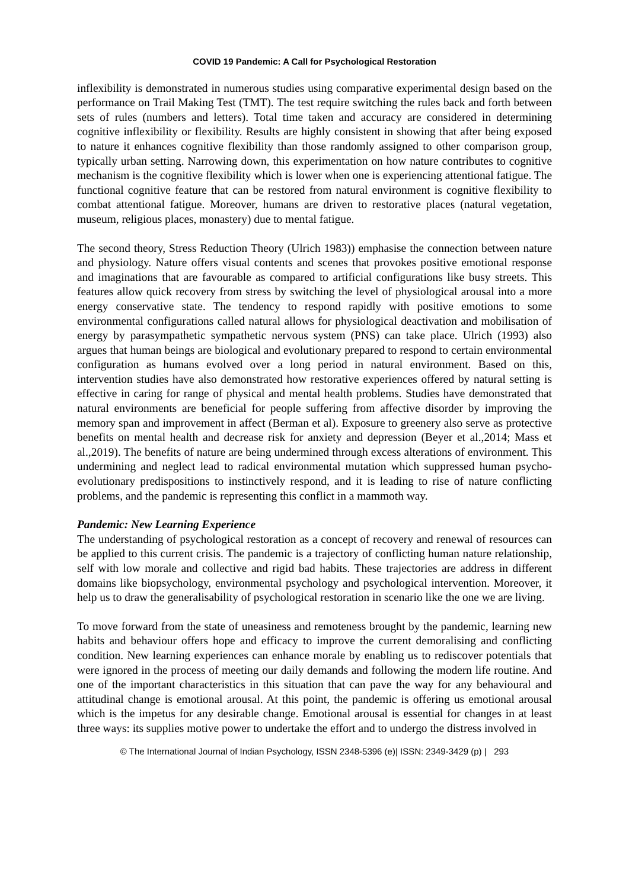COVID 19 Pandemic: A Call for Psychological Restoration
inflexibility is demonstrated in numerous studies using comparative experimental design based on the performance on Trail Making Test (TMT). The test require switching the rules back and forth between sets of rules (numbers and letters). Total time taken and accuracy are considered in determining cognitive inflexibility or flexibility. Results are highly consistent in showing that after being exposed to nature it enhances cognitive flexibility than those randomly assigned to other comparison group, typically urban setting. Narrowing down, this experimentation on how nature contributes to cognitive mechanism is the cognitive flexibility which is lower when one is experiencing attentional fatigue. The functional cognitive feature that can be restored from natural environment is cognitive flexibility to combat attentional fatigue. Moreover, humans are driven to restorative places (natural vegetation, museum, religious places, monastery) due to mental fatigue.
The second theory, Stress Reduction Theory (Ulrich 1983)) emphasise the connection between nature and physiology. Nature offers visual contents and scenes that provokes positive emotional response and imaginations that are favourable as compared to artificial configurations like busy streets. This features allow quick recovery from stress by switching the level of physiological arousal into a more energy conservative state. The tendency to respond rapidly with positive emotions to some environmental configurations called natural allows for physiological deactivation and mobilisation of energy by parasympathetic sympathetic nervous system (PNS) can take place. Ulrich (1993) also argues that human beings are biological and evolutionary prepared to respond to certain environmental configuration as humans evolved over a long period in natural environment. Based on this, intervention studies have also demonstrated how restorative experiences offered by natural setting is effective in caring for range of physical and mental health problems. Studies have demonstrated that natural environments are beneficial for people suffering from affective disorder by improving the memory span and improvement in affect (Berman et al). Exposure to greenery also serve as protective benefits on mental health and decrease risk for anxiety and depression (Beyer et al.,2014; Mass et al.,2019). The benefits of nature are being undermined through excess alterations of environment. This undermining and neglect lead to radical environmental mutation which suppressed human psycho-evolutionary predispositions to instinctively respond, and it is leading to rise of nature conflicting problems, and the pandemic is representing this conflict in a mammoth way.
Pandemic: New Learning Experience
The understanding of psychological restoration as a concept of recovery and renewal of resources can be applied to this current crisis. The pandemic is a trajectory of conflicting human nature relationship, self with low morale and collective and rigid bad habits. These trajectories are address in different domains like biopsychology, environmental psychology and psychological intervention. Moreover, it help us to draw the generalisability of psychological restoration in scenario like the one we are living.
To move forward from the state of uneasiness and remoteness brought by the pandemic, learning new habits and behaviour offers hope and efficacy to improve the current demoralising and conflicting condition. New learning experiences can enhance morale by enabling us to rediscover potentials that were ignored in the process of meeting our daily demands and following the modern life routine. And one of the important characteristics in this situation that can pave the way for any behavioural and attitudinal change is emotional arousal. At this point, the pandemic is offering us emotional arousal which is the impetus for any desirable change. Emotional arousal is essential for changes in at least three ways: its supplies motive power to undertake the effort and to undergo the distress involved in
© The International Journal of Indian Psychology, ISSN 2348-5396 (e)| ISSN: 2349-3429 (p) | 293